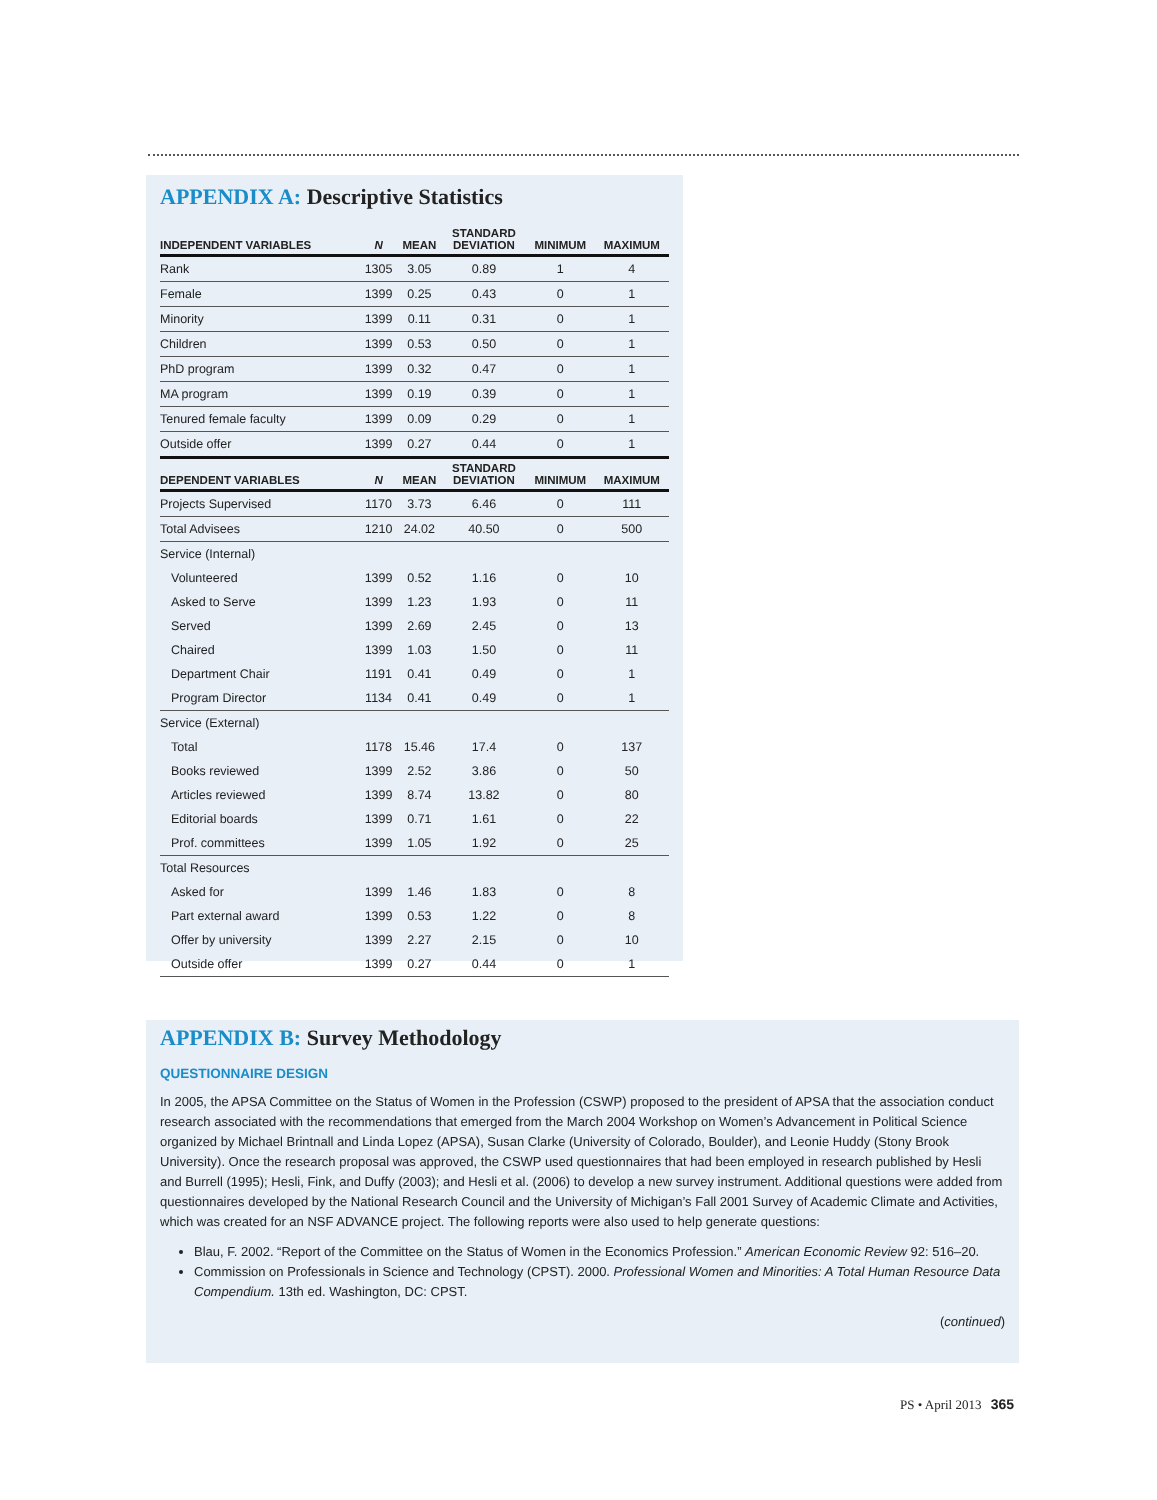APPENDIX A: Descriptive Statistics
| INDEPENDENT VARIABLES | N | MEAN | STANDARD DEVIATION | MINIMUM | MAXIMUM |
| --- | --- | --- | --- | --- | --- |
| Rank | 1305 | 3.05 | 0.89 | 1 | 4 |
| Female | 1399 | 0.25 | 0.43 | 0 | 1 |
| Minority | 1399 | 0.11 | 0.31 | 0 | 1 |
| Children | 1399 | 0.53 | 0.50 | 0 | 1 |
| PhD program | 1399 | 0.32 | 0.47 | 0 | 1 |
| MA program | 1399 | 0.19 | 0.39 | 0 | 1 |
| Tenured female faculty | 1399 | 0.09 | 0.29 | 0 | 1 |
| Outside offer | 1399 | 0.27 | 0.44 | 0 | 1 |
| DEPENDENT VARIABLES | N | MEAN | STANDARD DEVIATION | MINIMUM | MAXIMUM |
| Projects Supervised | 1170 | 3.73 | 6.46 | 0 | 111 |
| Total Advisees | 1210 | 24.02 | 40.50 | 0 | 500 |
| Service (Internal) | | | | | |
| Volunteered | 1399 | 0.52 | 1.16 | 0 | 10 |
| Asked to Serve | 1399 | 1.23 | 1.93 | 0 | 11 |
| Served | 1399 | 2.69 | 2.45 | 0 | 13 |
| Chaired | 1399 | 1.03 | 1.50 | 0 | 11 |
| Department Chair | 1191 | 0.41 | 0.49 | 0 | 1 |
| Program Director | 1134 | 0.41 | 0.49 | 0 | 1 |
| Service (External) | | | | | |
| Total | 1178 | 15.46 | 17.4 | 0 | 137 |
| Books reviewed | 1399 | 2.52 | 3.86 | 0 | 50 |
| Articles reviewed | 1399 | 8.74 | 13.82 | 0 | 80 |
| Editorial boards | 1399 | 0.71 | 1.61 | 0 | 22 |
| Prof. committees | 1399 | 1.05 | 1.92 | 0 | 25 |
| Total Resources | | | | | |
| Asked for | 1399 | 1.46 | 1.83 | 0 | 8 |
| Part external award | 1399 | 0.53 | 1.22 | 0 | 8 |
| Offer by university | 1399 | 2.27 | 2.15 | 0 | 10 |
| Outside offer | 1399 | 0.27 | 0.44 | 0 | 1 |
APPENDIX B: Survey Methodology
QUESTIONNAIRE DESIGN
In 2005, the APSA Committee on the Status of Women in the Profession (CSWP) proposed to the president of APSA that the association conduct research associated with the recommendations that emerged from the March 2004 Workshop on Women’s Advancement in Political Science organized by Michael Brintnall and Linda Lopez (APSA), Susan Clarke (University of Colorado, Boulder), and Leonie Huddy (Stony Brook University). Once the research proposal was approved, the CSWP used questionnaires that had been employed in research published by Hesli and Burrell (1995); Hesli, Fink, and Duffy (2003); and Hesli et al. (2006) to develop a new survey instrument. Additional questions were added from questionnaires developed by the National Research Council and the University of Michigan’s Fall 2001 Survey of Academic Climate and Activities, which was created for an NSF ADVANCE project. The following reports were also used to help generate questions:
Blau, F. 2002. “Report of the Committee on the Status of Women in the Economics Profession.” American Economic Review 92: 516–20.
Commission on Professionals in Science and Technology (CPST). 2000. Professional Women and Minorities: A Total Human Resource Data Compendium. 13th ed. Washington, DC: CPST.
(continued)
PS • April 2013 365